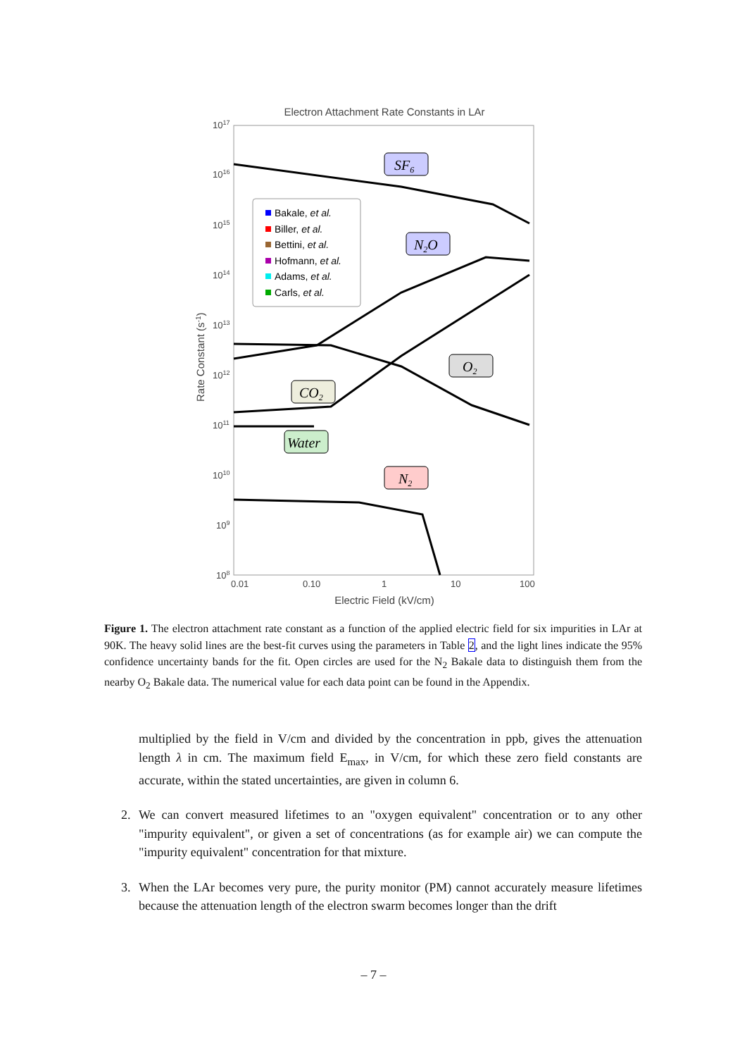Electron Attachment Rate Constants in LAr
1017
1016
1015
1014
1013
1012
1011
1010
109
108
0.01
0.10
1
10
100
Electric Field (kV/cm)
Rate Constant (s-1)
SF6
N2O
O2
CO2
Water
N2
Bakale, et al.
Biller, et al.
Bettini, et al.
Hofmann, et al.
Adams, et al.
Carls, et al.
Figure 1. The electron attachment rate constant as a function of the applied electric field for six impurities in LAr at 90K. The heavy solid lines are the best-fit curves using the parameters in Table 2, and the light lines indicate the 95% confidence uncertainty bands for the fit. Open circles are used for the N<sub>2</sub> Bakale data to distinguish them from the nearby O<sub>2</sub> Bakale data. The numerical value for each data point can be found in the Appendix.
multiplied by the field in V/cm and divided by the concentration in ppb, gives the attenuation length λ in cm. The maximum field E<sub>max</sub>, in V/cm, for which these zero field constants are accurate, within the stated uncertainties, are given in column 6.
2. We can convert measured lifetimes to an "oxygen equivalent" concentration or to any other "impurity equivalent", or given a set of concentrations (as for example air) we can compute the "impurity equivalent" concentration for that mixture.
3. When the LAr becomes very pure, the purity monitor (PM) cannot accurately measure lifetimes because the attenuation length of the electron swarm becomes longer than the drift
– 7 –